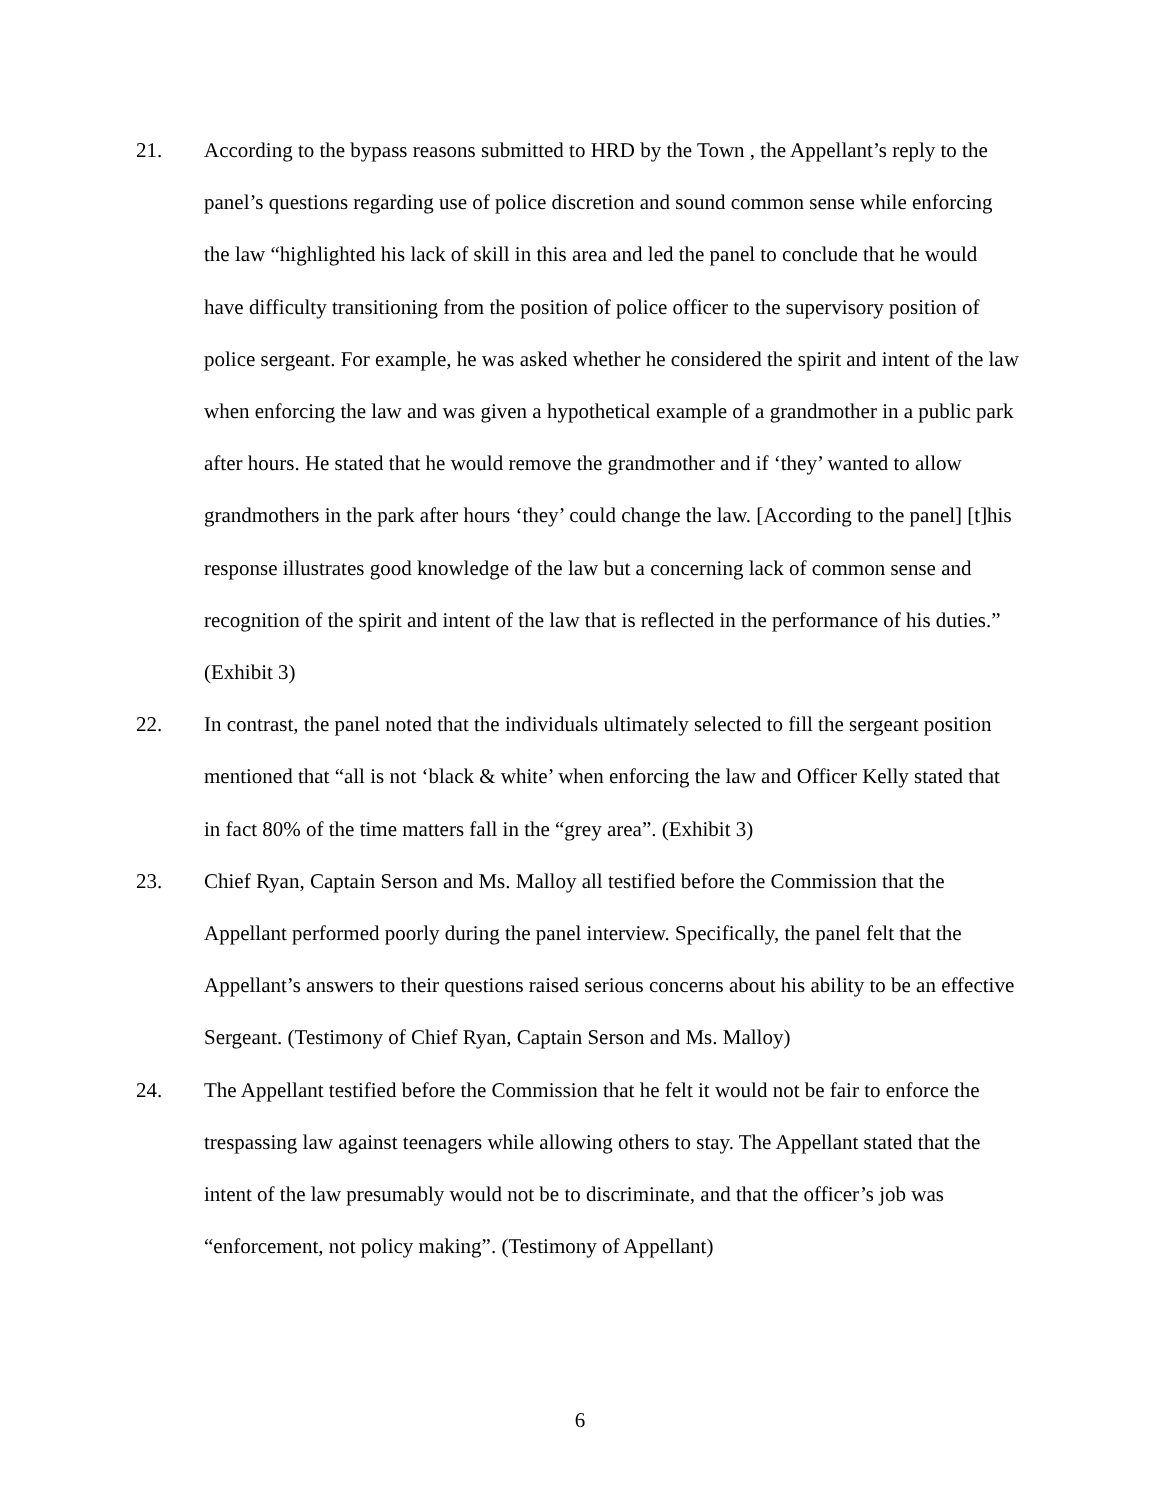21. According to the bypass reasons submitted to HRD by the Town , the Appellant’s reply to the panel’s questions regarding use of police discretion and sound common sense while enforcing the law “highlighted his lack of skill in this area and led the panel to conclude that he would have difficulty transitioning from the position of police officer to the supervisory position of police sergeant. For example, he was asked whether he considered the spirit and intent of the law when enforcing the law and was given a hypothetical example of a grandmother in a public park after hours. He stated that he would remove the grandmother and if ‘they’ wanted to allow grandmothers in the park after hours ‘they’ could change the law. [According to the panel] [t]his response illustrates good knowledge of the law but a concerning lack of common sense and recognition of the spirit and intent of the law that is reflected in the performance of his duties.” (Exhibit 3)
22. In contrast, the panel noted that the individuals ultimately selected to fill the sergeant position mentioned that “all is not ‘black & white’ when enforcing the law and Officer Kelly stated that in fact 80% of the time matters fall in the “grey area”. (Exhibit 3)
23. Chief Ryan, Captain Serson and Ms. Malloy all testified before the Commission that the Appellant performed poorly during the panel interview. Specifically, the panel felt that the Appellant’s answers to their questions raised serious concerns about his ability to be an effective Sergeant. (Testimony of Chief Ryan, Captain Serson and Ms. Malloy)
24. The Appellant testified before the Commission that he felt it would not be fair to enforce the trespassing law against teenagers while allowing others to stay. The Appellant stated that the intent of the law presumably would not be to discriminate, and that the officer’s job was “enforcement, not policy making”. (Testimony of Appellant)
6